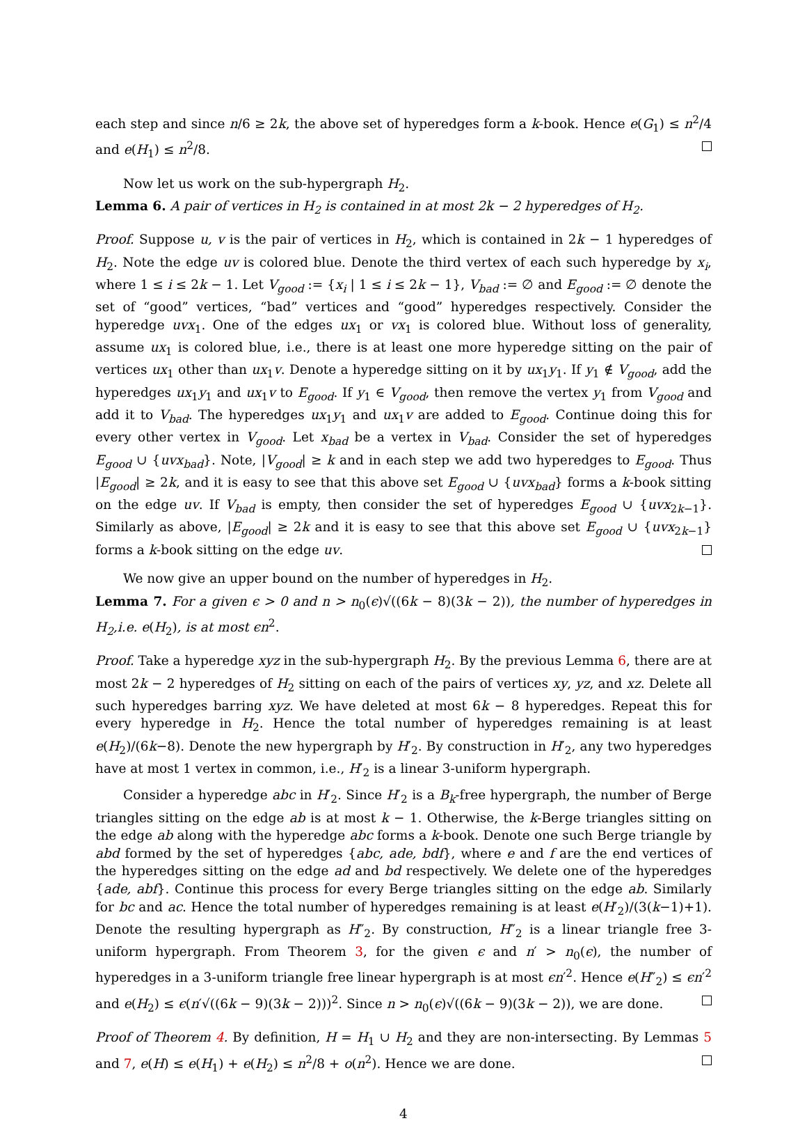each step and since n/6 ≥ 2k, the above set of hyperedges form a k-book. Hence e(G<sub>1</sub>) ≤ n<sup>2</sup>/4 and e(H<sub>1</sub>) ≤ n<sup>2</sup>/8.
Now let us work on the sub-hypergraph H<sub>2</sub>.
Lemma 6. A pair of vertices in H<sub>2</sub> is contained in at most 2k − 2 hyperedges of H<sub>2</sub>.
Proof. Suppose u, v is the pair of vertices in H<sub>2</sub>, which is contained in 2k − 1 hyperedges of H<sub>2</sub>. Note the edge uv is colored blue. Denote the third vertex of each such hyperedge by x<sub>i</sub>, where 1 ≤ i ≤ 2k − 1. Let V<sub>good</sub> := {x<sub>i</sub> | 1 ≤ i ≤ 2k − 1}, V<sub>bad</sub> := ∅ and E<sub>good</sub> := ∅ denote the set of “good” vertices, “bad” vertices and “good” hyperedges respectively. Consider the hyperedge uvx<sub>1</sub>. One of the edges ux<sub>1</sub> or vx<sub>1</sub> is colored blue. Without loss of generality, assume ux<sub>1</sub> is colored blue, i.e., there is at least one more hyperedge sitting on the pair of vertices ux<sub>1</sub> other than ux<sub>1</sub>v. Denote a hyperedge sitting on it by ux<sub>1</sub>y<sub>1</sub>. If y<sub>1</sub> ∉ V<sub>good</sub>, add the hyperedges ux<sub>1</sub>y<sub>1</sub> and ux<sub>1</sub>v to E<sub>good</sub>. If y<sub>1</sub> ∈ V<sub>good</sub>, then remove the vertex y<sub>1</sub> from V<sub>good</sub> and add it to V<sub>bad</sub>. The hyperedges ux<sub>1</sub>y<sub>1</sub> and ux<sub>1</sub>v are added to E<sub>good</sub>. Continue doing this for every other vertex in V<sub>good</sub>. Let x<sub>bad</sub> be a vertex in V<sub>bad</sub>. Consider the set of hyperedges E<sub>good</sub> ∪ {uvx<sub>bad</sub>}. Note, |V<sub>good</sub>| ≥ k and in each step we add two hyperedges to E<sub>good</sub>. Thus |E<sub>good</sub>| ≥ 2k, and it is easy to see that this above set E<sub>good</sub> ∪ {uvx<sub>bad</sub>} forms a k-book sitting on the edge uv. If V<sub>bad</sub> is empty, then consider the set of hyperedges E<sub>good</sub> ∪ {uvx<sub>2k−1</sub>}. Similarly as above, |E<sub>good</sub>| ≥ 2k and it is easy to see that this above set E<sub>good</sub> ∪ {uvx<sub>2k−1</sub>} forms a k-book sitting on the edge uv.
We now give an upper bound on the number of hyperedges in H<sub>2</sub>.
Lemma 7. For a given ϵ > 0 and n > n<sub>0</sub>(ϵ)√((6k − 8)(3k − 2)), the number of hyperedges in H<sub>2</sub>,i.e. e(H<sub>2</sub>), is at most ϵn<sup>2</sup>.
Proof. Take a hyperedge xyz in the sub-hypergraph H<sub>2</sub>. By the previous Lemma 6, there are at most 2k − 2 hyperedges of H<sub>2</sub> sitting on each of the pairs of vertices xy, yz, and xz. Delete all such hyperedges barring xyz. We have deleted at most 6k − 8 hyperedges. Repeat this for every hyperedge in H<sub>2</sub>. Hence the total number of hyperedges remaining is at least e(H<sub>2</sub>)/(6k−8). Denote the new hypergraph by H′<sub>2</sub>. By construction in H′<sub>2</sub>, any two hyperedges have at most 1 vertex in common, i.e., H′<sub>2</sub> is a linear 3-uniform hypergraph.
Consider a hyperedge abc in H′<sub>2</sub>. Since H′<sub>2</sub> is a B<sub>k</sub>-free hypergraph, the number of Berge triangles sitting on the edge ab is at most k − 1. Otherwise, the k-Berge triangles sitting on the edge ab along with the hyperedge abc forms a k-book. Denote one such Berge triangle by abd formed by the set of hyperedges {abc, ade, bdf}, where e and f are the end vertices of the hyperedges sitting on the edge ad and bd respectively. We delete one of the hyperedges {ade, abf}. Continue this process for every Berge triangles sitting on the edge ab. Similarly for bc and ac. Hence the total number of hyperedges remaining is at least e(H′<sub>2</sub>)/(3(k−1)+1). Denote the resulting hypergraph as H″<sub>2</sub>. By construction, H″<sub>2</sub> is a linear triangle free 3-uniform hypergraph. From Theorem 3, for the given ϵ and n′ > n<sub>0</sub>(ϵ), the number of hyperedges in a 3-uniform triangle free linear hypergraph is at most ϵn′<sup>2</sup>. Hence e(H″<sub>2</sub>) ≤ ϵn′<sup>2</sup> and e(H<sub>2</sub>) ≤ ϵ(n′√((6k − 9)(3k − 2)))<sup>2</sup>. Since n > n<sub>0</sub>(ϵ)√((6k − 9)(3k − 2)), we are done.
Proof of Theorem 4. By definition, H = H<sub>1</sub> ∪ H<sub>2</sub> and they are non-intersecting. By Lemmas 5 and 7, e(H) ≤ e(H<sub>1</sub>) + e(H<sub>2</sub>) ≤ n<sup>2</sup>/8 + o(n<sup>2</sup>). Hence we are done.
4